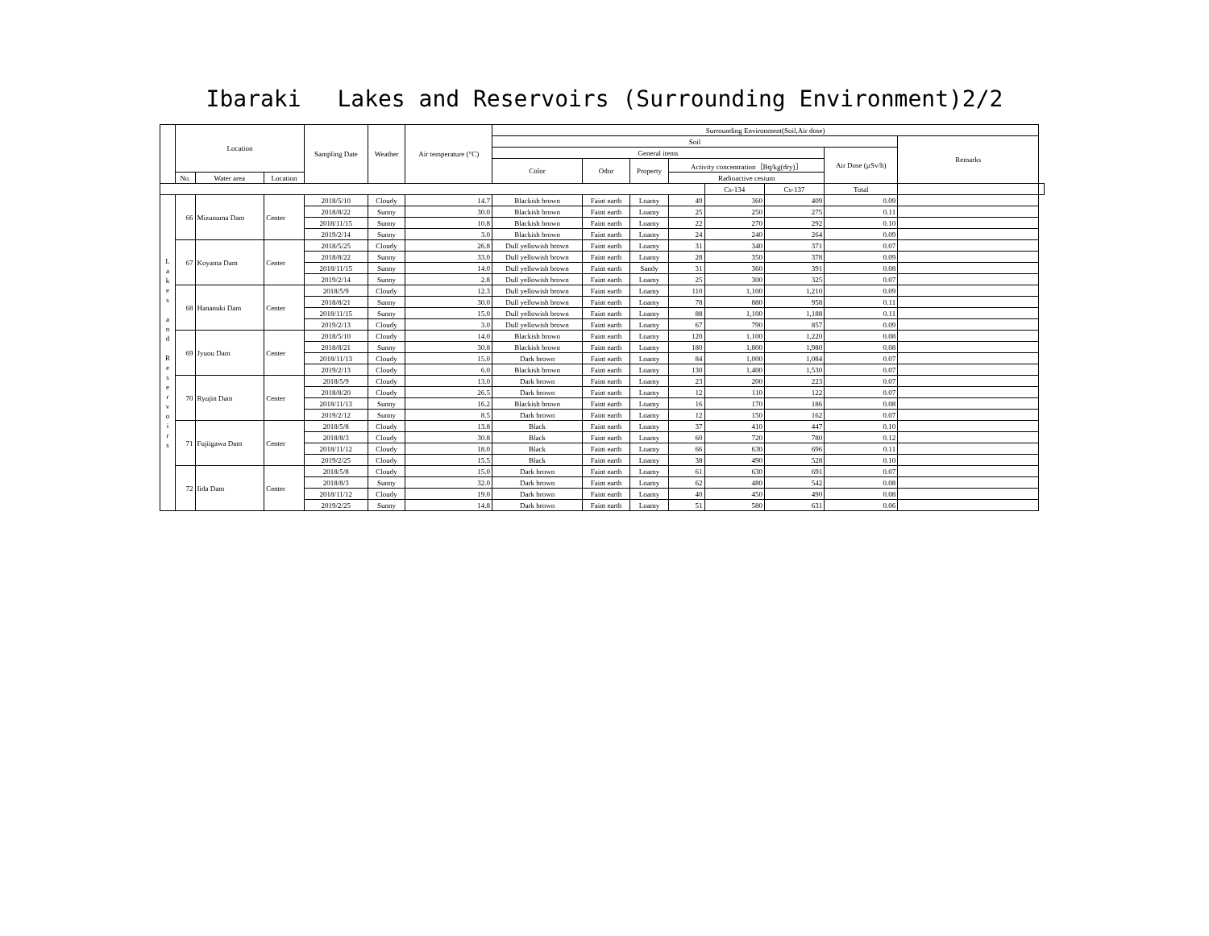Ibaraki　 Lakes and Reservoirs (Surrounding Environment)2/2
| | Location | | | Sampling Date | Weather | Air temperature (°C) | Surrounding Environment(Soil,Air dose) | | | | | | | | |
| --- | --- | --- | --- | --- | --- | --- | --- | --- | --- | --- | --- | --- | --- | --- | --- |
| | | | | | | | Soil | | | | | | | Remarks | |
| | | | | | | | General items | | | | | | Air Dose (µSv/h) | | |
| | | | | | | | Color | Odor | Property | Activity concentration［Bq/kg(dry)］ | | | | | |
| | No. | Water area | Location | | | | | | | Radioactive cesium | | | | | |
| | | | | | | | | | | | Cs-134 | Cs-137 | Total | | |
| L a k e s a n d R e s e r v o i r s | 66 | Mizunuma Dam | Center | 2018/5/10 | Cloudy | 14.7 | Blackish brown | Faint earth | Loamy | 49 | 360 | 409 | 0.09 | | |
| | | | | 2018/8/22 | Sunny | 30.0 | Blackish brown | Faint earth | Loamy | 25 | 250 | 275 | 0.11 | | |
| | | | | 2018/11/15 | Sunny | 10.8 | Blackish brown | Faint earth | Loamy | 22 | 270 | 292 | 0.10 | | |
| | | | | 2019/2/14 | Sunny | 3.0 | Blackish brown | Faint earth | Loamy | 24 | 240 | 264 | 0.09 | | |
| | 67 | Koyama Dam | Center | 2018/5/25 | Cloudy | 26.8 | Dull yellowish brown | Faint earth | Loamy | 31 | 340 | 371 | 0.07 | | |
| | | | | 2018/8/22 | Sunny | 33.0 | Dull yellowish brown | Faint earth | Loamy | 28 | 350 | 378 | 0.09 | | |
| | | | | 2018/11/15 | Sunny | 14.0 | Dull yellowish brown | Faint earth | Sandy | 31 | 360 | 391 | 0.08 | | |
| | | | | 2019/2/14 | Sunny | 2.8 | Dull yellowish brown | Faint earth | Loamy | 25 | 300 | 325 | 0.07 | | |
| | 68 | Hananuki Dam | Center | 2018/5/9 | Cloudy | 12.3 | Dull yellowish brown | Faint earth | Loamy | 110 | 1,100 | 1,210 | 0.09 | | |
| | | | | 2018/8/21 | Sunny | 30.0 | Dull yellowish brown | Faint earth | Loamy | 78 | 880 | 958 | 0.11 | | |
| | | | | 2018/11/15 | Sunny | 15.0 | Dull yellowish brown | Faint earth | Loamy | 88 | 1,100 | 1,188 | 0.11 | | |
| | | | | 2019/2/13 | Cloudy | 3.0 | Dull yellowish brown | Faint earth | Loamy | 67 | 790 | 857 | 0.09 | | |
| | 69 | Jyuou Dam | Center | 2018/5/10 | Cloudy | 14.0 | Blackish brown | Faint earth | Loamy | 120 | 1,100 | 1,220 | 0.08 | | |
| | | | | 2018/8/21 | Sunny | 30.8 | Blackish brown | Faint earth | Loamy | 180 | 1,800 | 1,980 | 0.08 | | |
| | | | | 2018/11/13 | Cloudy | 15.0 | Dark brown | Faint earth | Loamy | 84 | 1,000 | 1,084 | 0.07 | | |
| | | | | 2019/2/13 | Cloudy | 6.0 | Blackish brown | Faint earth | Loamy | 130 | 1,400 | 1,530 | 0.07 | | |
| | 70 | Ryujin Dam | Center | 2018/5/9 | Cloudy | 13.0 | Dark brown | Faint earth | Loamy | 23 | 200 | 223 | 0.07 | | |
| | | | | 2018/8/20 | Cloudy | 26.5 | Dark brown | Faint earth | Loamy | 12 | 110 | 122 | 0.07 | | |
| | | | | 2018/11/13 | Sunny | 16.2 | Blackish brown | Faint earth | Loamy | 16 | 170 | 186 | 0.08 | | |
| | | | | 2019/2/12 | Sunny | 8.5 | Dark brown | Faint earth | Loamy | 12 | 150 | 162 | 0.07 | | |
| | 71 | Fujiigawa Dam | Center | 2018/5/8 | Cloudy | 13.8 | Black | Faint earth | Loamy | 37 | 410 | 447 | 0.10 | | |
| | | | | 2018/8/3 | Cloudy | 30.8 | Black | Faint earth | Loamy | 60 | 720 | 780 | 0.12 | | |
| | | | | 2018/11/12 | Cloudy | 18.0 | Black | Faint earth | Loamy | 66 | 630 | 696 | 0.11 | | |
| | | | | 2019/2/25 | Cloudy | 15.5 | Black | Faint earth | Loamy | 38 | 490 | 528 | 0.10 | | |
| | 72 | Iida Dam | Center | 2018/5/8 | Cloudy | 15.0 | Dark brown | Faint earth | Loamy | 61 | 630 | 691 | 0.07 | | |
| | | | | 2018/8/3 | Sunny | 32.0 | Dark brown | Faint earth | Loamy | 62 | 480 | 542 | 0.08 | | |
| | | | | 2018/11/12 | Cloudy | 19.0 | Dark brown | Faint earth | Loamy | 40 | 450 | 490 | 0.08 | | |
| | | | | 2019/2/25 | Sunny | 14.8 | Dark brown | Faint earth | Loamy | 51 | 580 | 631 | 0.06 | | |